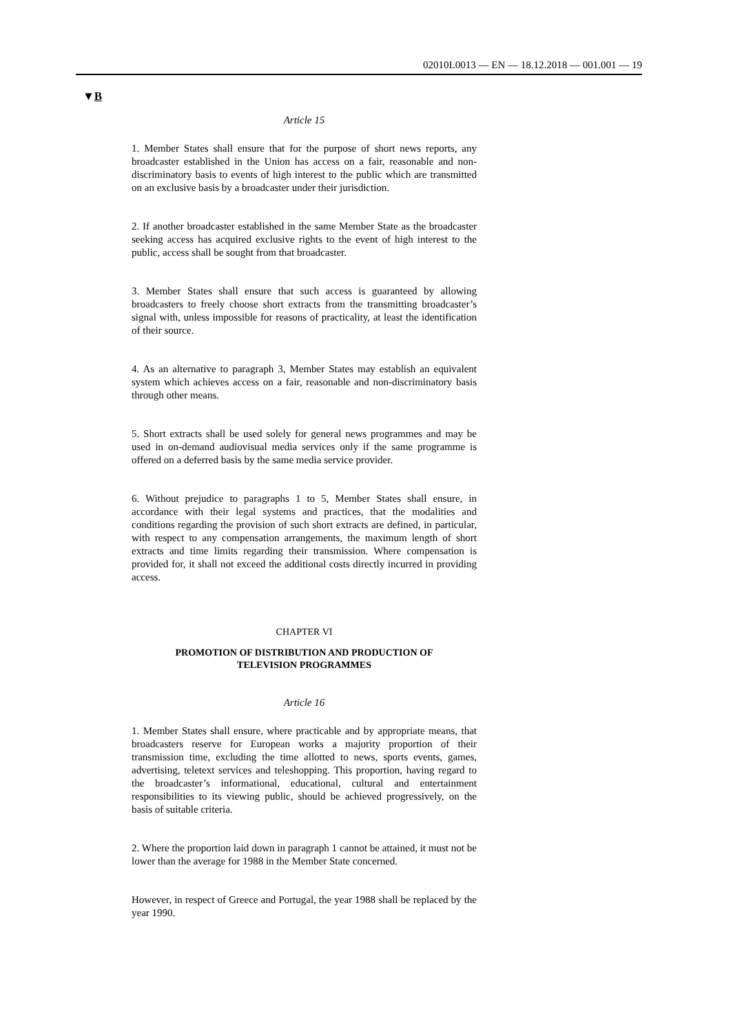02010L0013 — EN — 18.12.2018 — 001.001 — 19
▼B
Article 15
1. Member States shall ensure that for the purpose of short news reports, any broadcaster established in the Union has access on a fair, reasonable and non-discriminatory basis to events of high interest to the public which are transmitted on an exclusive basis by a broadcaster under their jurisdiction.
2. If another broadcaster established in the same Member State as the broadcaster seeking access has acquired exclusive rights to the event of high interest to the public, access shall be sought from that broadcaster.
3. Member States shall ensure that such access is guaranteed by allowing broadcasters to freely choose short extracts from the transmitting broadcaster’s signal with, unless impossible for reasons of practicality, at least the identification of their source.
4. As an alternative to paragraph 3, Member States may establish an equivalent system which achieves access on a fair, reasonable and non-discriminatory basis through other means.
5. Short extracts shall be used solely for general news programmes and may be used in on-demand audiovisual media services only if the same programme is offered on a deferred basis by the same media service provider.
6. Without prejudice to paragraphs 1 to 5, Member States shall ensure, in accordance with their legal systems and practices, that the modalities and conditions regarding the provision of such short extracts are defined, in particular, with respect to any compensation arrangements, the maximum length of short extracts and time limits regarding their transmission. Where compensation is provided for, it shall not exceed the additional costs directly incurred in providing access.
CHAPTER VI
PROMOTION OF DISTRIBUTION AND PRODUCTION OF
TELEVISION PROGRAMMES
Article 16
1. Member States shall ensure, where practicable and by appropriate means, that broadcasters reserve for European works a majority proportion of their transmission time, excluding the time allotted to news, sports events, games, advertising, teletext services and teleshopping. This proportion, having regard to the broadcaster’s informational, educational, cultural and entertainment responsibilities to its viewing public, should be achieved progressively, on the basis of suitable criteria.
2. Where the proportion laid down in paragraph 1 cannot be attained, it must not be lower than the average for 1988 in the Member State concerned.
However, in respect of Greece and Portugal, the year 1988 shall be replaced by the year 1990.